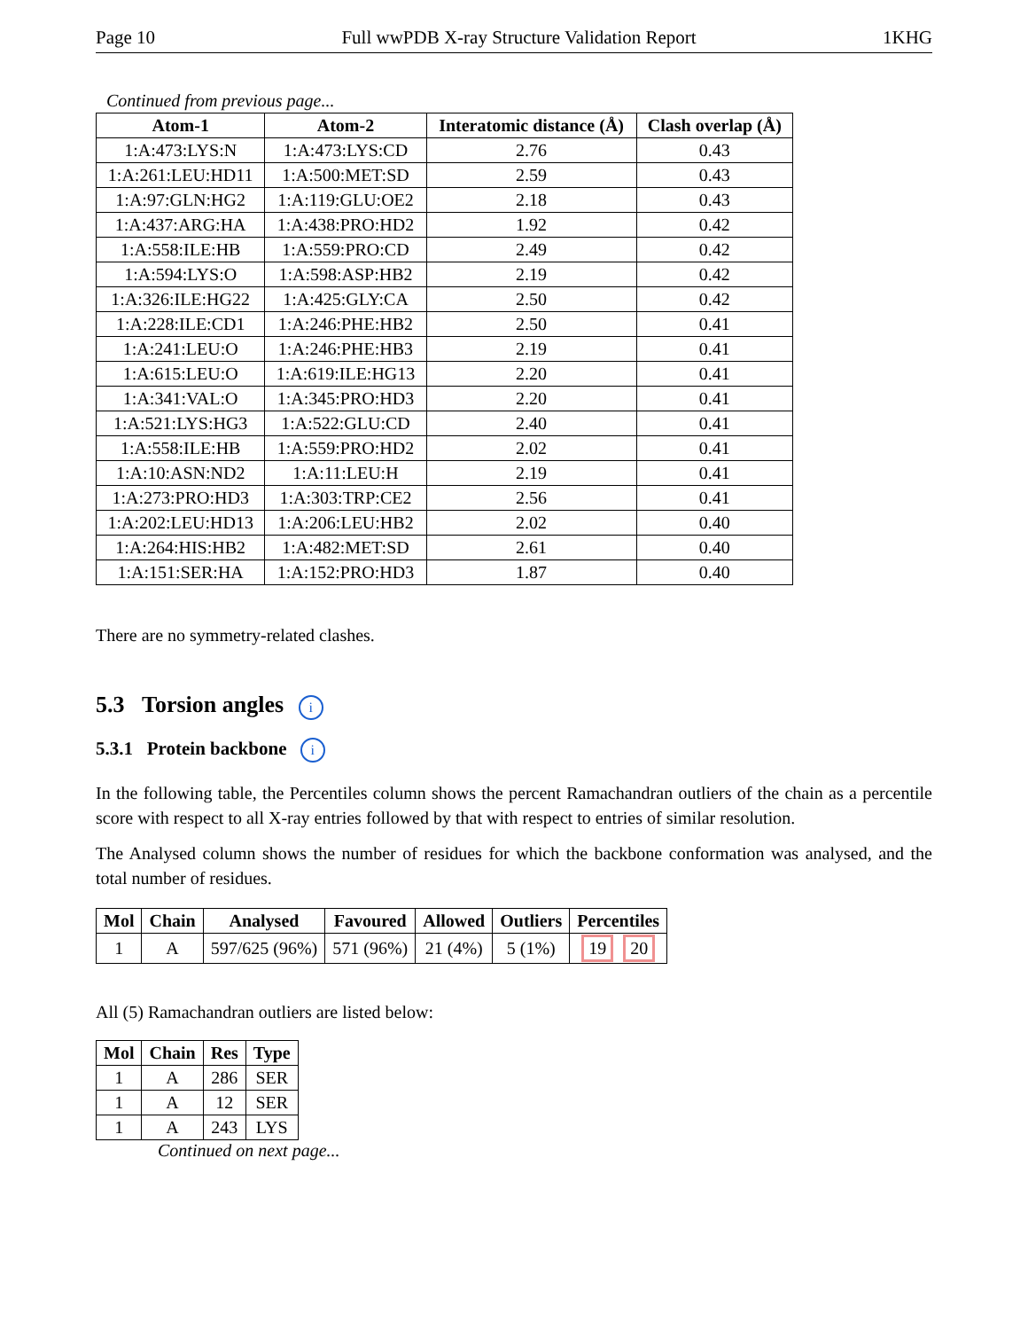Page 10 Full wwPDB X-ray Structure Validation Report 1KHG
Continued from previous page...
| Atom-1 | Atom-2 | Interatomic distance (Å) | Clash overlap (Å) |
| --- | --- | --- | --- |
| 1:A:473:LYS:N | 1:A:473:LYS:CD | 2.76 | 0.43 |
| 1:A:261:LEU:HD11 | 1:A:500:MET:SD | 2.59 | 0.43 |
| 1:A:97:GLN:HG2 | 1:A:119:GLU:OE2 | 2.18 | 0.43 |
| 1:A:437:ARG:HA | 1:A:438:PRO:HD2 | 1.92 | 0.42 |
| 1:A:558:ILE:HB | 1:A:559:PRO:CD | 2.49 | 0.42 |
| 1:A:594:LYS:O | 1:A:598:ASP:HB2 | 2.19 | 0.42 |
| 1:A:326:ILE:HG22 | 1:A:425:GLY:CA | 2.50 | 0.42 |
| 1:A:228:ILE:CD1 | 1:A:246:PHE:HB2 | 2.50 | 0.41 |
| 1:A:241:LEU:O | 1:A:246:PHE:HB3 | 2.19 | 0.41 |
| 1:A:615:LEU:O | 1:A:619:ILE:HG13 | 2.20 | 0.41 |
| 1:A:341:VAL:O | 1:A:345:PRO:HD3 | 2.20 | 0.41 |
| 1:A:521:LYS:HG3 | 1:A:522:GLU:CD | 2.40 | 0.41 |
| 1:A:558:ILE:HB | 1:A:559:PRO:HD2 | 2.02 | 0.41 |
| 1:A:10:ASN:ND2 | 1:A:11:LEU:H | 2.19 | 0.41 |
| 1:A:273:PRO:HD3 | 1:A:303:TRP:CE2 | 2.56 | 0.41 |
| 1:A:202:LEU:HD13 | 1:A:206:LEU:HB2 | 2.02 | 0.40 |
| 1:A:264:HIS:HB2 | 1:A:482:MET:SD | 2.61 | 0.40 |
| 1:A:151:SER:HA | 1:A:152:PRO:HD3 | 1.87 | 0.40 |
There are no symmetry-related clashes.
5.3 Torsion angles i
5.3.1 Protein backbone i
In the following table, the Percentiles column shows the percent Ramachandran outliers of the chain as a percentile score with respect to all X-ray entries followed by that with respect to entries of similar resolution.
The Analysed column shows the number of residues for which the backbone conformation was analysed, and the total number of residues.
| Mol | Chain | Analysed | Favoured | Allowed | Outliers | Percentiles |
| --- | --- | --- | --- | --- | --- | --- |
| 1 | A | 597/625 (96%) | 571 (96%) | 21 (4%) | 5 (1%) | 19 20 |
All (5) Ramachandran outliers are listed below:
| Mol | Chain | Res | Type |
| --- | --- | --- | --- |
| 1 | A | 286 | SER |
| 1 | A | 12 | SER |
| 1 | A | 243 | LYS |
Continued on next page...